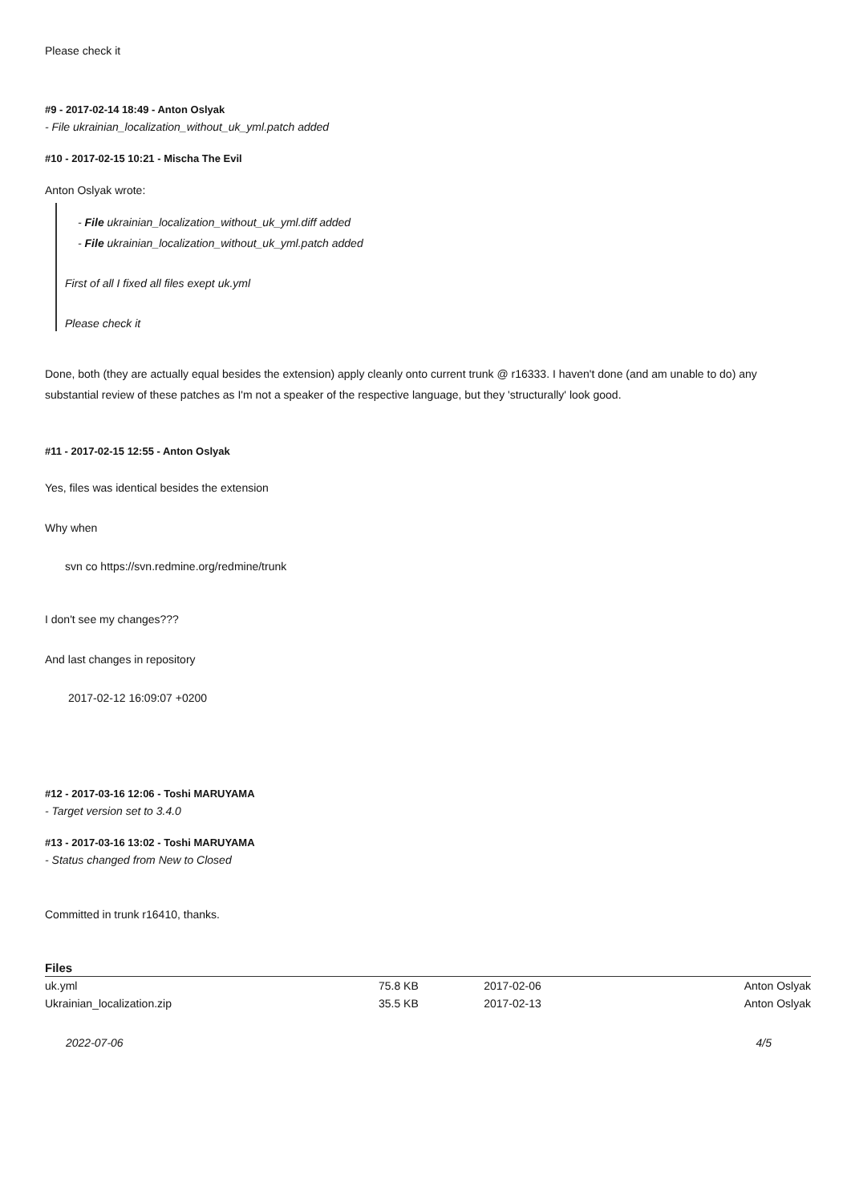Please check it
#9 - 2017-02-14 18:49 - Anton Oslyak
- File ukrainian_localization_without_uk_yml.patch added
#10 - 2017-02-15 10:21 - Mischa The Evil
Anton Oslyak wrote:
- File ukrainian_localization_without_uk_yml.diff added
- File ukrainian_localization_without_uk_yml.patch added
First of all I fixed all files exept uk.yml
Please check it
Done, both (they are actually equal besides the extension) apply cleanly onto current trunk @ r16333. I haven't done (and am unable to do) any substantial review of these patches as I'm not a speaker of the respective language, but they 'structurally' look good.
#11 - 2017-02-15 12:55 - Anton Oslyak
Yes, files was identical besides the extension
Why when
svn co https://svn.redmine.org/redmine/trunk
I don't see my changes???
And last changes in repository
 2017-02-12 16:09:07 +0200
#12 - 2017-03-16 12:06 - Toshi MARUYAMA
- Target version set to 3.4.0
#13 - 2017-03-16 13:02 - Toshi MARUYAMA
- Status changed from New to Closed
Committed in trunk r16410, thanks.
Files
| uk.yml | 75.8 KB | 2017-02-06 | Anton Oslyak |
| Ukrainian_localization.zip | 35.5 KB | 2017-02-13 | Anton Oslyak |
2022-07-06 4/5